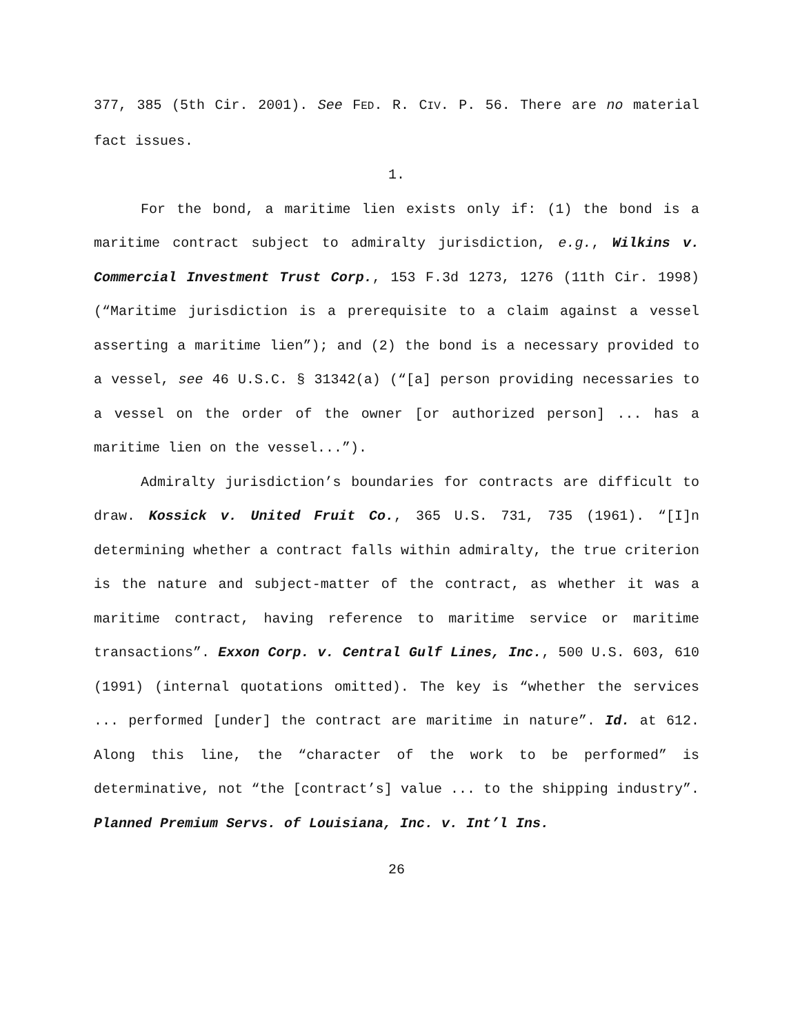377, 385 (5th Cir. 2001). See FED. R. CIV. P. 56. There are no material fact issues.
1.
For the bond, a maritime lien exists only if: (1) the bond is a maritime contract subject to admiralty jurisdiction, e.g., Wilkins v. Commercial Investment Trust Corp., 153 F.3d 1273, 1276 (11th Cir. 1998) (“Maritime jurisdiction is a prerequisite to a claim against a vessel asserting a maritime lien”); and (2) the bond is a necessary provided to a vessel, see 46 U.S.C. § 31342(a) (“[a] person providing necessaries to a vessel on the order of the owner [or authorized person] ... has a maritime lien on the vessel...”).
Admiralty jurisdiction’s boundaries for contracts are difficult to draw. Kossick v. United Fruit Co., 365 U.S. 731, 735 (1961). “[I]n determining whether a contract falls within admiralty, the true criterion is the nature and subject-matter of the contract, as whether it was a maritime contract, having reference to maritime service or maritime transactions”. Exxon Corp. v. Central Gulf Lines, Inc., 500 U.S. 603, 610 (1991) (internal quotations omitted). The key is “whether the services ... performed [under] the contract are maritime in nature”. Id. at 612. Along this line, the “character of the work to be performed” is determinative, not “the [contract’s] value ... to the shipping industry”. Planned Premium Servs. of Louisiana, Inc. v. Int’l Ins.
26